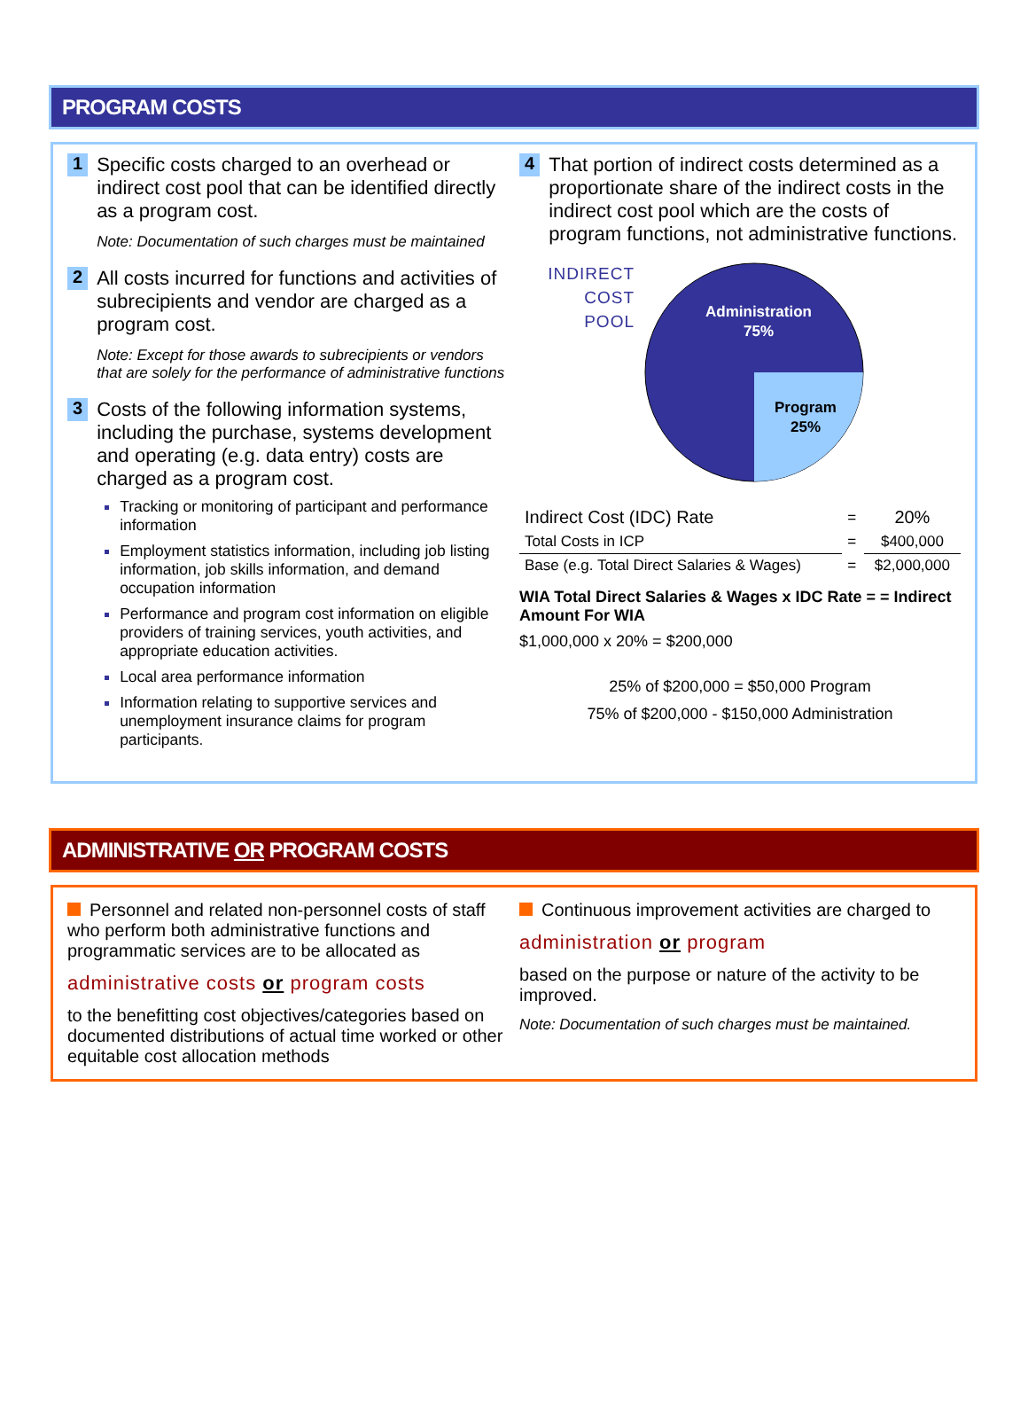PROGRAM COSTS
1
Specific costs charged to an overhead or indirect cost pool that can be identified directly as a program cost.
Note: Documentation of such charges must be maintained
2
All costs incurred for functions and activities of subrecipients and vendor are charged as a program cost.
Note: Except for those awards to subrecipients or vendors that are solely for the performance of administrative functions
3
Costs of the following information systems, including the purchase, systems development and operating (e.g. data entry) costs are charged as a program cost.
Tracking or monitoring of participant and performance information
Employment statistics information, including job listing information, job skills information, and demand occupation information
Performance and program cost information on eligible providers of training services, youth activities, and appropriate education activities.
Local area performance information
Information relating to supportive services and unemployment insurance claims for program participants.
4
That portion of indirect costs determined as a proportionate share of the indirect costs in the indirect cost pool which are the costs of program functions, not administrative functions.
INDIRECT
COST
POOL
Administration
75%
Program
25%
| Indirect Cost (IDC) Rate | = | 20% |
| Total Costs in ICP | = | $400,000 |
| Base (e.g. Total Direct Salaries & Wages) | = | $2,000,000 |
WIA Total Direct Salaries & Wages x IDC Rate = = Indirect Amount For WIA
$1,000,000 x 20% = $200,000
25% of $200,000 = $50,000 Program
75% of $200,000 - $150,000 Administration
ADMINISTRATIVE OR PROGRAM COSTS
Personnel and related non-personnel costs of staff who perform both administrative functions and programmatic services are to be allocated as
administrative costs or program costs
to the benefitting cost objectives/categories based on documented distributions of actual time worked or other equitable cost allocation methods
Continuous improvement activities are charged to
administration or program
based on the purpose or nature of the activity to be improved.
Note: Documentation of such charges must be maintained.